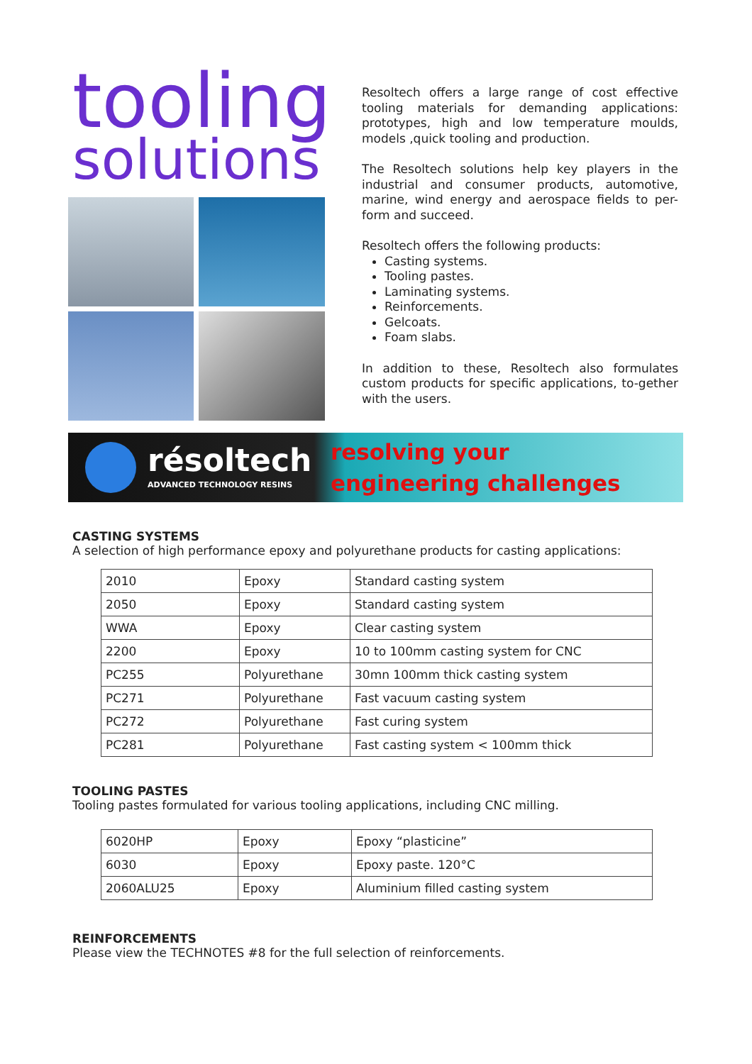tooling
solutions
Resoltech offers a large range of cost effective tooling materials for demanding applications: prototypes, high and low temperature moulds, models ,quick tooling and production.
The Resoltech solutions help key players in the industrial and consumer products, automotive, marine, wind energy and aerospace fields to per-form and succeed.
Resoltech offers the following products:
Casting systems.
Tooling pastes.
Laminating systems.
Reinforcements.
Gelcoats.
Foam slabs.
In addition to these, Resoltech also formulates custom products for specific applications, to-gether with the users.
résoltech
ADVANCED TECHNOLOGY RESINS
resolving your
engineering challenges
CASTING SYSTEMS
A selection of high performance epoxy and polyurethane products for casting applications:
| 2010 | Epoxy | Standard casting system |
| 2050 | Epoxy | Standard casting system |
| WWA | Epoxy | Clear casting system |
| 2200 | Epoxy | 10 to 100mm casting system for CNC |
| PC255 | Polyurethane | 30mn 100mm thick casting system |
| PC271 | Polyurethane | Fast vacuum casting system |
| PC272 | Polyurethane | Fast curing system |
| PC281 | Polyurethane | Fast casting system < 100mm thick |
TOOLING PASTES
Tooling pastes formulated for various tooling applications, including CNC milling.
| 6020HP | Epoxy | Epoxy “plasticine” |
| 6030 | Epoxy | Epoxy paste. 120°C |
| 2060ALU25 | Epoxy | Aluminium filled casting system |
REINFORCEMENTS
Please view the TECHNOTES #8 for the full selection of reinforcements.